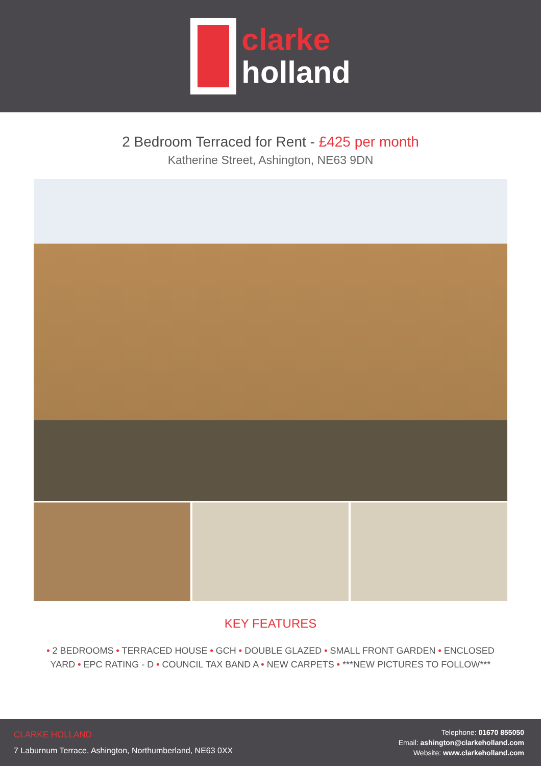clarke
holland
2 Bedroom Terraced for Rent - £425 per month
Katherine Street, Ashington, NE63 9DN
KEY FEATURES
• 2 BEDROOMS • TERRACED HOUSE • GCH • DOUBLE GLAZED • SMALL FRONT GARDEN • ENCLOSED YARD • EPC RATING - D • COUNCIL TAX BAND A • NEW CARPETS • ***NEW PICTURES TO FOLLOW***
CLARKE HOLLAND
7 Laburnum Terrace, Ashington, Northumberland, NE63 0XX
Telephone: 01670 855050
Email: ashington@clarkeholland.com
Website: www.clarkeholland.com